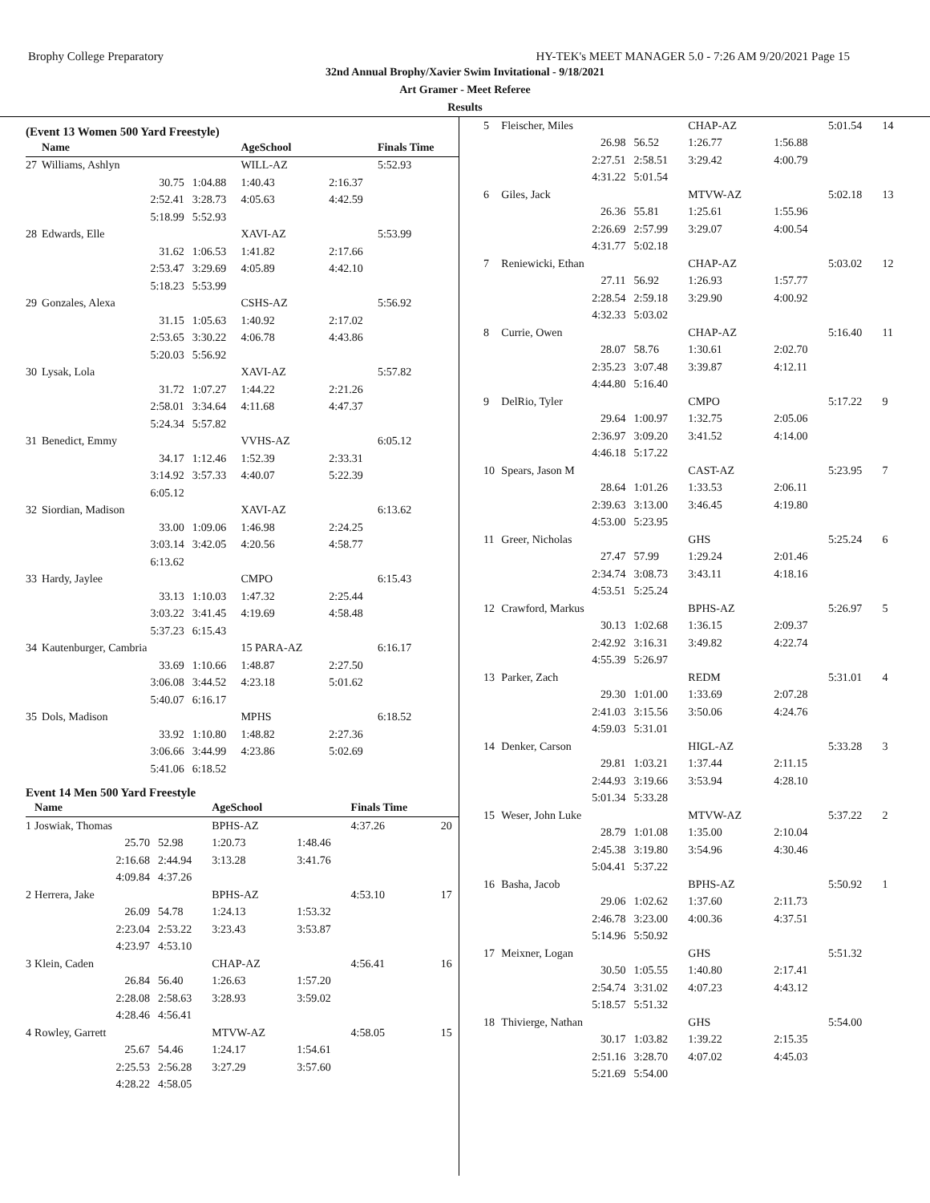Brophy College Preparatory HY-TEK's MEET MANAGER 5.0 - 7:26 AM 9/20/2021 Page 15
32nd Annual Brophy/Xavier Swim Invitational - 9/18/2021
Art Gramer - Meet Referee
Results
(Event 13 Women 500 Yard Freestyle)
| | Name | | AgeSchool | | Finals Time | |
| --- | --- | --- | --- | --- | --- | --- |
| 27 | Williams, Ashlyn | | WILL-AZ | | 5:52.93 | |
| | 30.75 | 1:04.88 | 1:40.43 | 2:16.37 | | |
| | 2:52.41 | 3:28.73 | 4:05.63 | 4:42.59 | | |
| | 5:18.99 | 5:52.93 | | | | |
| 28 | Edwards, Elle | | XAVI-AZ | | 5:53.99 | |
| | 31.62 | 1:06.53 | 1:41.82 | 2:17.66 | | |
| | 2:53.47 | 3:29.69 | 4:05.89 | 4:42.10 | | |
| | 5:18.23 | 5:53.99 | | | | |
| 29 | Gonzales, Alexa | | CSHS-AZ | | 5:56.92 | |
| | 31.15 | 1:05.63 | 1:40.92 | 2:17.02 | | |
| | 2:53.65 | 3:30.22 | 4:06.78 | 4:43.86 | | |
| | 5:20.03 | 5:56.92 | | | | |
| 30 | Lysak, Lola | | XAVI-AZ | | 5:57.82 | |
| | 31.72 | 1:07.27 | 1:44.22 | 2:21.26 | | |
| | 2:58.01 | 3:34.64 | 4:11.68 | 4:47.37 | | |
| | 5:24.34 | 5:57.82 | | | | |
| 31 | Benedict, Emmy | | VVHS-AZ | | 6:05.12 | |
| | 34.17 | 1:12.46 | 1:52.39 | 2:33.31 | | |
| | 3:14.92 | 3:57.33 | 4:40.07 | 5:22.39 | | |
| | 6:05.12 | | | | | |
| 32 | Siordian, Madison | | XAVI-AZ | | 6:13.62 | |
| | 33.00 | 1:09.06 | 1:46.98 | 2:24.25 | | |
| | 3:03.14 | 3:42.05 | 4:20.56 | 4:58.77 | | |
| | 6:13.62 | | | | | |
| 33 | Hardy, Jaylee | | CMPO | | 6:15.43 | |
| | 33.13 | 1:10.03 | 1:47.32 | 2:25.44 | | |
| | 3:03.22 | 3:41.45 | 4:19.69 | 4:58.48 | | |
| | 5:37.23 | 6:15.43 | | | | |
| 34 | Kautenburger, Cambria | | 15 PARA-AZ | | 6:16.17 | |
| | 33.69 | 1:10.66 | 1:48.87 | 2:27.50 | | |
| | 3:06.08 | 3:44.52 | 4:23.18 | 5:01.62 | | |
| | 5:40.07 | 6:16.17 | | | | |
| 35 | Dols, Madison | | MPHS | | 6:18.52 | |
| | 33.92 | 1:10.80 | 1:48.82 | 2:27.36 | | |
| | 3:06.66 | 3:44.99 | 4:23.86 | 5:02.69 | | |
| | 5:41.06 | 6:18.52 | | | | |
Event 14 Men 500 Yard Freestyle
| | Name | | AgeSchool | | Finals Time | |
| --- | --- | --- | --- | --- | --- | --- |
| 1 | Joswiak, Thomas | | BPHS-AZ | | 4:37.26 | 20 |
| | 25.70 | 52.98 | 1:20.73 | 1:48.46 | | |
| | 2:16.68 | 2:44.94 | 3:13.28 | 3:41.76 | | |
| | 4:09.84 | 4:37.26 | | | | |
| 2 | Herrera, Jake | | BPHS-AZ | | 4:53.10 | 17 |
| | 26.09 | 54.78 | 1:24.13 | 1:53.32 | | |
| | 2:23.04 | 2:53.22 | 3:23.43 | 3:53.87 | | |
| | 4:23.97 | 4:53.10 | | | | |
| 3 | Klein, Caden | | CHAP-AZ | | 4:56.41 | 16 |
| | 26.84 | 56.40 | 1:26.63 | 1:57.20 | | |
| | 2:28.08 | 2:58.63 | 3:28.93 | 3:59.02 | | |
| | 4:28.46 | 4:56.41 | | | | |
| 4 | Rowley, Garrett | | MTVW-AZ | | 4:58.05 | 15 |
| | 25.67 | 54.46 | 1:24.17 | 1:54.61 | | |
| | 2:25.53 | 2:56.28 | 3:27.29 | 3:57.60 | | |
| | 4:28.22 | 4:58.05 | | | | |
| 5 | Fleischer, Miles | | CHAP-AZ | | 5:01.54 | 14 |
| | 26.98 | 56.52 | 1:26.77 | 1:56.88 | | |
| | 2:27.51 | 2:58.51 | 3:29.42 | 4:00.79 | | |
| | 4:31.22 | 5:01.54 | | | | |
| 6 | Giles, Jack | | MTVW-AZ | | 5:02.18 | 13 |
| | 26.36 | 55.81 | 1:25.61 | 1:55.96 | | |
| | 2:26.69 | 2:57.99 | 3:29.07 | 4:00.54 | | |
| | 4:31.77 | 5:02.18 | | | | |
| 7 | Reniewicki, Ethan | | CHAP-AZ | | 5:03.02 | 12 |
| | 27.11 | 56.92 | 1:26.93 | 1:57.77 | | |
| | 2:28.54 | 2:59.18 | 3:29.90 | 4:00.92 | | |
| | 4:32.33 | 5:03.02 | | | | |
| 8 | Currie, Owen | | CHAP-AZ | | 5:16.40 | 11 |
| | 28.07 | 58.76 | 1:30.61 | 2:02.70 | | |
| | 2:35.23 | 3:07.48 | 3:39.87 | 4:12.11 | | |
| | 4:44.80 | 5:16.40 | | | | |
| 9 | DelRio, Tyler | | CMPO | | 5:17.22 | 9 |
| | 29.64 | 1:00.97 | 1:32.75 | 2:05.06 | | |
| | 2:36.97 | 3:09.20 | 3:41.52 | 4:14.00 | | |
| | 4:46.18 | 5:17.22 | | | | |
| 10 | Spears, Jason M | | CAST-AZ | | 5:23.95 | 7 |
| | 28.64 | 1:01.26 | 1:33.53 | 2:06.11 | | |
| | 2:39.63 | 3:13.00 | 3:46.45 | 4:19.80 | | |
| | 4:53.00 | 5:23.95 | | | | |
| 11 | Greer, Nicholas | | GHS | | 5:25.24 | 6 |
| | 27.47 | 57.99 | 1:29.24 | 2:01.46 | | |
| | 2:34.74 | 3:08.73 | 3:43.11 | 4:18.16 | | |
| | 4:53.51 | 5:25.24 | | | | |
| 12 | Crawford, Markus | | BPHS-AZ | | 5:26.97 | 5 |
| | 30.13 | 1:02.68 | 1:36.15 | 2:09.37 | | |
| | 2:42.92 | 3:16.31 | 3:49.82 | 4:22.74 | | |
| | 4:55.39 | 5:26.97 | | | | |
| 13 | Parker, Zach | | REDM | | 5:31.01 | 4 |
| | 29.30 | 1:01.00 | 1:33.69 | 2:07.28 | | |
| | 2:41.03 | 3:15.56 | 3:50.06 | 4:24.76 | | |
| | 4:59.03 | 5:31.01 | | | | |
| 14 | Denker, Carson | | HIGL-AZ | | 5:33.28 | 3 |
| | 29.81 | 1:03.21 | 1:37.44 | 2:11.15 | | |
| | 2:44.93 | 3:19.66 | 3:53.94 | 4:28.10 | | |
| | 5:01.34 | 5:33.28 | | | | |
| 15 | Weser, John Luke | | MTVW-AZ | | 5:37.22 | 2 |
| | 28.79 | 1:01.08 | 1:35.00 | 2:10.04 | | |
| | 2:45.38 | 3:19.80 | 3:54.96 | 4:30.46 | | |
| | 5:04.41 | 5:37.22 | | | | |
| 16 | Basha, Jacob | | BPHS-AZ | | 5:50.92 | 1 |
| | 29.06 | 1:02.62 | 1:37.60 | 2:11.73 | | |
| | 2:46.78 | 3:23.00 | 4:00.36 | 4:37.51 | | |
| | 5:14.96 | 5:50.92 | | | | |
| 17 | Meixner, Logan | | GHS | | 5:51.32 | |
| | 30.50 | 1:05.55 | 1:40.80 | 2:17.41 | | |
| | 2:54.74 | 3:31.02 | 4:07.23 | 4:43.12 | | |
| | 5:18.57 | 5:51.32 | | | | |
| 18 | Thivierge, Nathan | | GHS | | 5:54.00 | |
| | 30.17 | 1:03.82 | 1:39.22 | 2:15.35 | | |
| | 2:51.16 | 3:28.70 | 4:07.02 | 4:45.03 | | |
| | 5:21.69 | 5:54.00 | | | | |